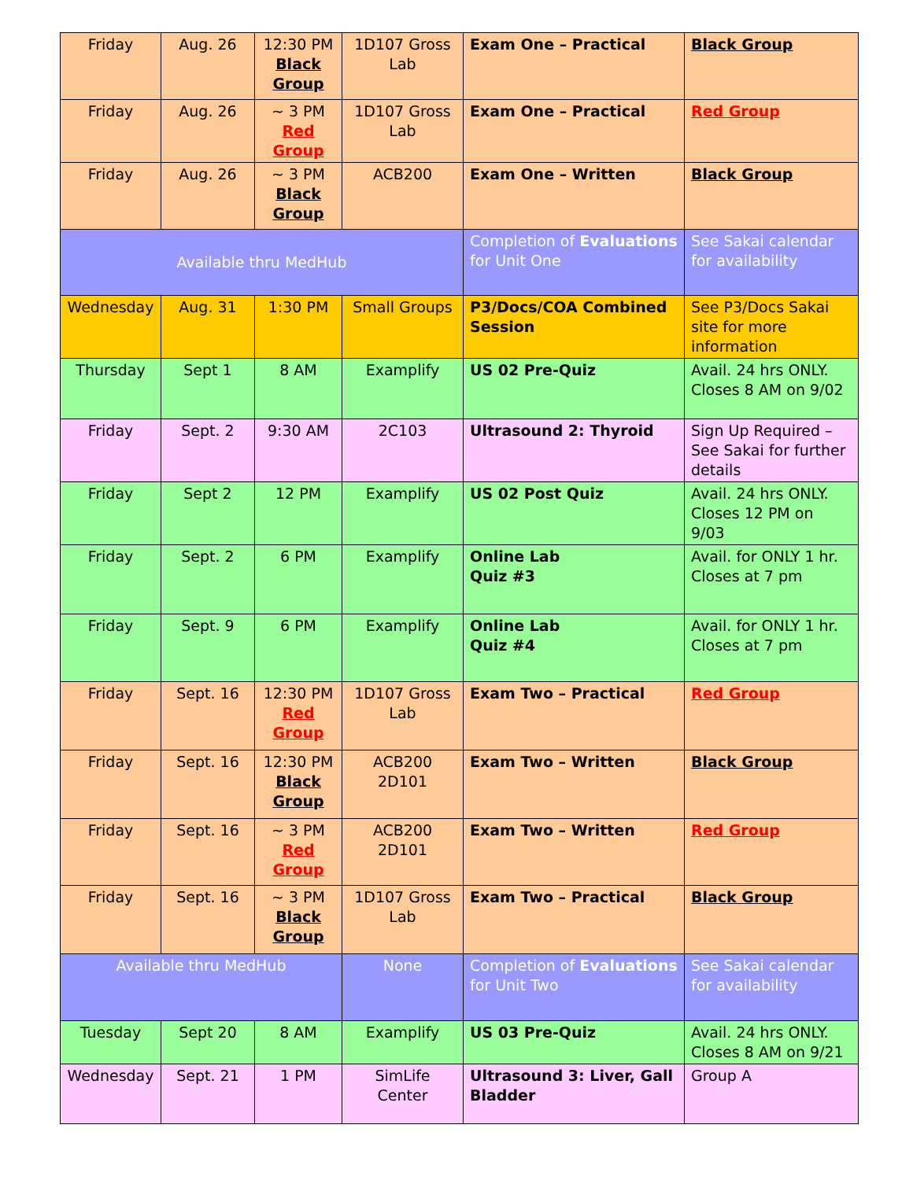| Friday | Aug. 26 | 12:30 PM Black Group | 1D107 Gross Lab | Exam One – Practical | Black Group |
| Friday | Aug. 26 | ~ 3 PM Red Group | 1D107 Gross Lab | Exam One – Practical | Red Group |
| Friday | Aug. 26 | ~ 3 PM Black Group | ACB200 | Exam One – Written | Black Group |
| Available thru MedHub | | | | Completion of Evaluations for Unit One | See Sakai calendar for availability |
| Wednesday | Aug. 31 | 1:30 PM | Small Groups | P3/Docs/COA Combined Session | See P3/Docs Sakai site for more information |
| Thursday | Sept 1 | 8 AM | Examplify | US 02 Pre-Quiz | Avail. 24 hrs ONLY. Closes 8 AM on 9/02 |
| Friday | Sept. 2 | 9:30 AM | 2C103 | Ultrasound 2: Thyroid | Sign Up Required – See Sakai for further details |
| Friday | Sept 2 | 12 PM | Examplify | US 02 Post Quiz | Avail. 24 hrs ONLY. Closes 12 PM on 9/03 |
| Friday | Sept. 2 | 6 PM | Examplify | Online Lab Quiz #3 | Avail. for ONLY 1 hr. Closes at 7 pm |
| Friday | Sept. 9 | 6 PM | Examplify | Online Lab Quiz #4 | Avail. for ONLY 1 hr. Closes at 7 pm |
| Friday | Sept. 16 | 12:30 PM Red Group | 1D107 Gross Lab | Exam Two – Practical | Red Group |
| Friday | Sept. 16 | 12:30 PM Black Group | ACB200 2D101 | Exam Two – Written | Black Group |
| Friday | Sept. 16 | ~ 3 PM Red Group | ACB200 2D101 | Exam Two – Written | Red Group |
| Friday | Sept. 16 | ~ 3 PM Black Group | 1D107 Gross Lab | Exam Two – Practical | Black Group |
| Available thru MedHub | | | None | Completion of Evaluations for Unit Two | See Sakai calendar for availability |
| Tuesday | Sept 20 | 8 AM | Examplify | US 03 Pre-Quiz | Avail. 24 hrs ONLY. Closes 8 AM on 9/21 |
| Wednesday | Sept. 21 | 1 PM | SimLife Center | Ultrasound 3: Liver, Gall Bladder | Group A |